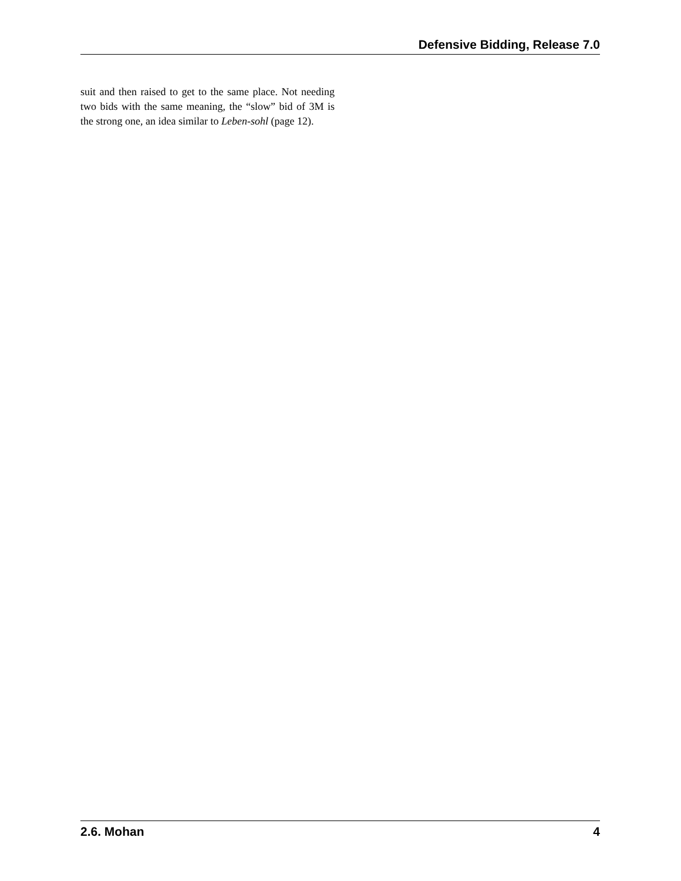Defensive Bidding, Release 7.0
suit and then raised to get to the same place. Not needing two bids with the same meaning, the “slow” bid of 3M is the strong one, an idea similar to Leben-sohl (page 12).
2.6. Mohan 4